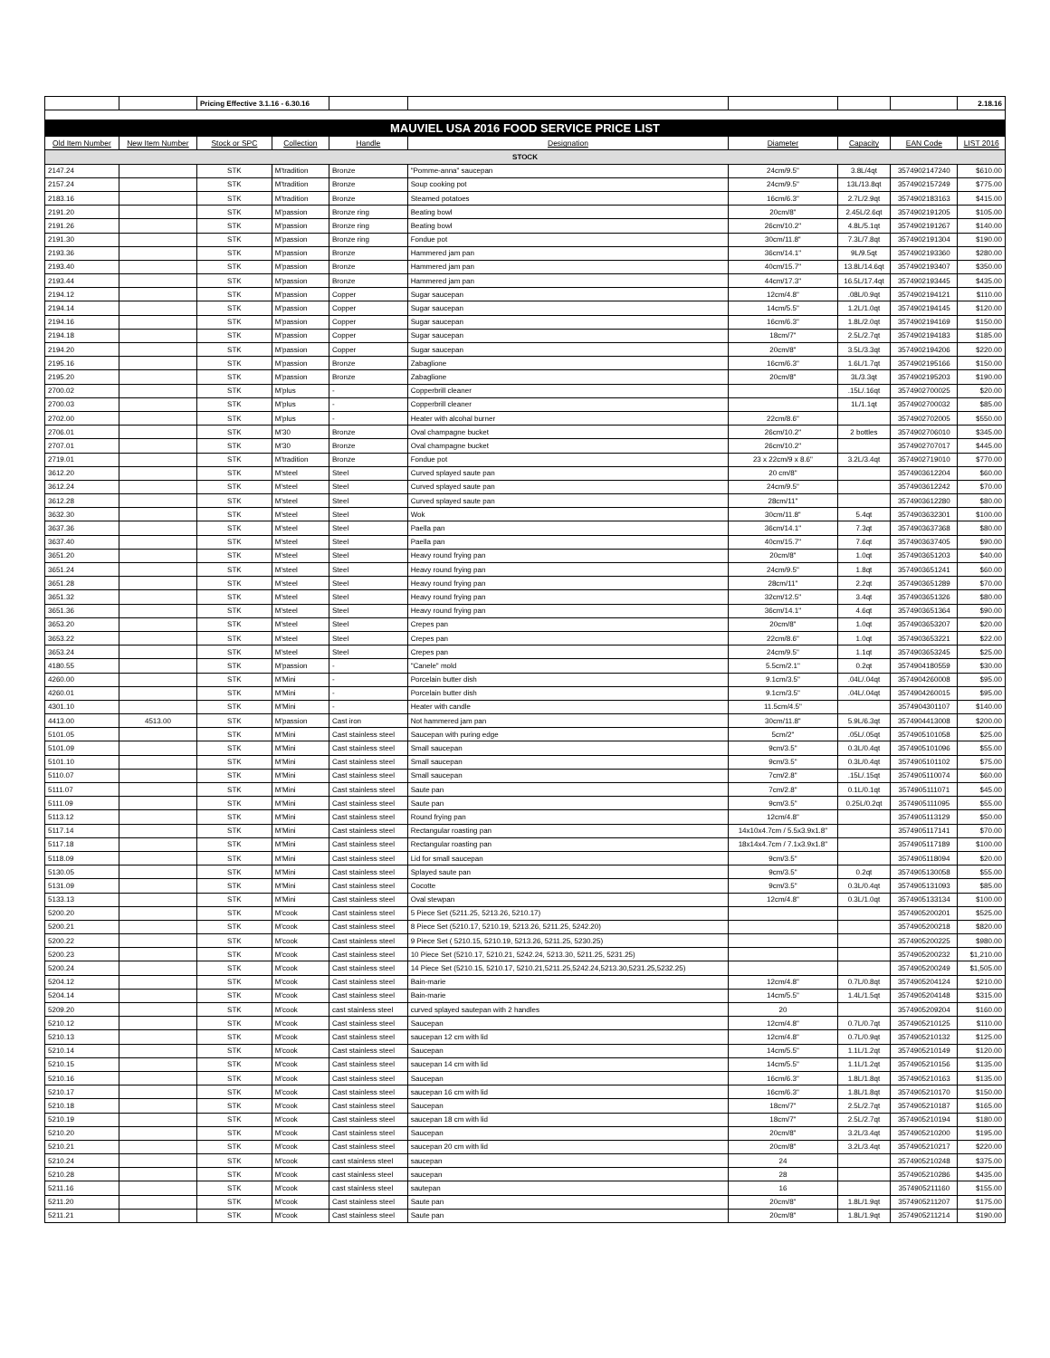| | | Pricing Effective 3.1.16 - 6.30.16 | | | | | | | 2.18.16 |
| MAUVIEL USA 2016 FOOD SERVICE PRICE LIST | | | | | | | | | |
| Old Item Number | New Item Number | Stock or SPC | Collection | Handle | Designation | Diameter | Capacity | EAN Code | LIST 2016 |
| STOCK | | | | | | | | | |
| 2147.24 | | STK | M'tradition | Bronze | "Pomme-anna" saucepan | 24cm/9.5" | 3.8L/4qt | 3574902147240 | $610.00 |
| 2157.24 | | STK | M'tradition | Bronze | Soup cooking pot | 24cm/9.5" | 13L/13.8qt | 3574902157249 | $775.00 |
| 2183.16 | | STK | M'tradition | Bronze | Steamed potatoes | 16cm/6.3" | 2.7L/2.9qt | 3574902183163 | $415.00 |
| 2191.20 | | STK | M'passion | Bronze ring | Beating bowl | 20cm/8" | 2.45L/2.6qt | 3574902191205 | $105.00 |
| 2191.26 | | STK | M'passion | Bronze ring | Beating bowl | 26cm/10.2" | 4.8L/5.1qt | 3574902191267 | $140.00 |
| 2191.30 | | STK | M'passion | Bronze ring | Fondue pot | 30cm/11.8" | 7.3L/7.8qt | 3574902191304 | $190.00 |
| 2193.36 | | STK | M'passion | Bronze | Hammered jam pan | 36cm/14.1" | 9L/9.5qt | 3574902193360 | $280.00 |
| 2193.40 | | STK | M'passion | Bronze | Hammered jam pan | 40cm/15.7" | 13.8L/14.6qt | 3574902193407 | $350.00 |
| 2193.44 | | STK | M'passion | Bronze | Hammered jam pan | 44cm/17.3" | 16.5L/17.4qt | 3574902193445 | $435.00 |
| 2194.12 | | STK | M'passion | Copper | Sugar saucepan | 12cm/4.8" | .08L/0.9qt | 3574902194121 | $110.00 |
| 2194.14 | | STK | M'passion | Copper | Sugar saucepan | 14cm/5.5" | 1.2L/1.0qt | 3574902194145 | $120.00 |
| 2194.16 | | STK | M'passion | Copper | Sugar saucepan | 16cm/6.3" | 1.8L/2.0qt | 3574902194169 | $150.00 |
| 2194.18 | | STK | M'passion | Copper | Sugar saucepan | 18cm/7" | 2.5L/2.7qt | 3574902194183 | $185.00 |
| 2194.20 | | STK | M'passion | Copper | Sugar saucepan | 20cm/8" | 3.5L/3.3qt | 3574902194206 | $220.00 |
| 2195.16 | | STK | M'passion | Bronze | Zabaglione | 16cm/6.3" | 1.6L/1.7qt | 3574902195166 | $150.00 |
| 2195.20 | | STK | M'passion | Bronze | Zabaglione | 20cm/8" | 3L/3.3qt | 3574902195203 | $190.00 |
| 2700.02 | | STK | M'plus | - | Copperbrill cleaner | | .15L/.16qt | 3574902700025 | $20.00 |
| 2700.03 | | STK | M'plus | - | Copperbrill cleaner | | 1L/1.1qt | 3574902700032 | $85.00 |
| 2702.00 | | STK | M'plus | - | Heater with alcohal burner | 22cm/8.6" | | 3574902702005 | $550.00 |
| 2706.01 | | STK | M'30 | Bronze | Oval champagne bucket | 26cm/10.2" | 2 bottles | 3574902706010 | $345.00 |
| 2707.01 | | STK | M'30 | Bronze | Oval champagne bucket | 26cm/10.2" | | 3574902707017 | $445.00 |
| 2719.01 | | STK | M'tradition | Bronze | Fondue pot | 23 x 22cm/9 x 8.6" | 3.2L/3.4qt | 3574902719010 | $770.00 |
| 3612.20 | | STK | M'steel | Steel | Curved splayed saute pan | 20 cm/8" | | 3574903612204 | $60.00 |
| 3612.24 | | STK | M'steel | Steel | Curved splayed saute pan | 24cm/9.5" | | 3574903612242 | $70.00 |
| 3612.28 | | STK | M'steel | Steel | Curved splayed saute pan | 28cm/11" | | 3574903612280 | $80.00 |
| 3632.30 | | STK | M'steel | Steel | Wok | 30cm/11.8" | 5.4qt | 3574903632301 | $100.00 |
| 3637.36 | | STK | M'steel | Steel | Paella pan | 36cm/14.1" | 7.3qt | 3574903637368 | $80.00 |
| 3637.40 | | STK | M'steel | Steel | Paella pan | 40cm/15.7" | 7.6qt | 3574903637405 | $90.00 |
| 3651.20 | | STK | M'steel | Steel | Heavy round frying pan | 20cm/8" | 1.0qt | 3574903651203 | $40.00 |
| 3651.24 | | STK | M'steel | Steel | Heavy round frying pan | 24cm/9.5" | 1.8qt | 3574903651241 | $60.00 |
| 3651.28 | | STK | M'steel | Steel | Heavy round frying pan | 28cm/11" | 2.2qt | 3574903651289 | $70.00 |
| 3651.32 | | STK | M'steel | Steel | Heavy round frying pan | 32cm/12.5" | 3.4qt | 3574903651326 | $80.00 |
| 3651.36 | | STK | M'steel | Steel | Heavy round frying pan | 36cm/14.1" | 4.6qt | 3574903651364 | $90.00 |
| 3653.20 | | STK | M'steel | Steel | Crepes pan | 20cm/8" | 1.0qt | 3574903653207 | $20.00 |
| 3653.22 | | STK | M'steel | Steel | Crepes pan | 22cm/8.6" | 1.0qt | 3574903653221 | $22.00 |
| 3653.24 | | STK | M'steel | Steel | Crepes pan | 24cm/9.5" | 1.1qt | 3574903653245 | $25.00 |
| 4180.55 | | STK | M'passion | - | "Canele" mold | 5.5cm/2.1" | 0.2qt | 3574904180559 | $30.00 |
| 4260.00 | | STK | M'Mini | - | Porcelain butter dish | 9.1cm/3.5" | .04L/.04qt | 3574904260008 | $95.00 |
| 4260.01 | | STK | M'Mini | - | Porcelain butter dish | 9.1cm/3.5" | .04L/.04qt | 3574904260015 | $95.00 |
| 4301.10 | | STK | M'Mini | - | Heater with candle | 11.5cm/4.5" | | 3574904301107 | $140.00 |
| 4413.00 | 4513.00 | STK | M'passion | Cast iron | Not hammered jam pan | 30cm/11.8" | 5.9L/6.3qt | 3574904413008 | $200.00 |
| 5101.05 | | STK | M'Mini | Cast stainless steel | Saucepan with puring edge | 5cm/2" | .05L/.05qt | 3574905101058 | $25.00 |
| 5101.09 | | STK | M'Mini | Cast stainless steel | Small saucepan | 9cm/3.5" | 0.3L/0.4qt | 3574905101096 | $55.00 |
| 5101.10 | | STK | M'Mini | Cast stainless steel | Small saucepan | 9cm/3.5" | 0.3L/0.4qt | 3574905101102 | $75.00 |
| 5110.07 | | STK | M'Mini | Cast stainless steel | Small saucepan | 7cm/2.8" | .15L/.15qt | 3574905110074 | $60.00 |
| 5111.07 | | STK | M'Mini | Cast stainless steel | Saute pan | 7cm/2.8" | 0.1L/0.1qt | 3574905111071 | $45.00 |
| 5111.09 | | STK | M'Mini | Cast stainless steel | Saute pan | 9cm/3.5" | 0.25L/0.2qt | 3574905111095 | $55.00 |
| 5113.12 | | STK | M'Mini | Cast stainless steel | Round frying pan | 12cm/4.8" | | 3574905113129 | $50.00 |
| 5117.14 | | STK | M'Mini | Cast stainless steel | Rectangular roasting pan | 14x10x4.7cm / 5.5x3.9x1.8" | | 3574905117141 | $70.00 |
| 5117.18 | | STK | M'Mini | Cast stainless steel | Rectangular roasting pan | 18x14x4.7cm / 7.1x3.9x1.8" | | 3574905117189 | $100.00 |
| 5118.09 | | STK | M'Mini | Cast stainless steel | Lid for small saucepan | 9cm/3.5" | | 3574905118094 | $20.00 |
| 5130.05 | | STK | M'Mini | Cast stainless steel | Splayed saute pan | 9cm/3.5" | 0.2qt | 3574905130058 | $55.00 |
| 5131.09 | | STK | M'Mini | Cast stainless steel | Cocotte | 9cm/3.5" | 0.3L/0.4qt | 3574905131093 | $85.00 |
| 5133.13 | | STK | M'Mini | Cast stainless steel | Oval stewpan | 12cm/4.8" | 0.3L/1.0qt | 3574905133134 | $100.00 |
| 5200.20 | | STK | M'cook | Cast stainless steel | 5 Piece Set (5211.25, 5213.26, 5210.17) | | | 3574905200201 | $525.00 |
| 5200.21 | | STK | M'cook | Cast stainless steel | 8 Piece Set (5210.17, 5210.19, 5213.26, 5211.25, 5242.20) | | | 3574905200218 | $820.00 |
| 5200.22 | | STK | M'cook | Cast stainless steel | 9 Piece Set ( 5210.15, 5210.19, 5213.26, 5211.25, 5230.25) | | | 3574905200225 | $980.00 |
| 5200.23 | | STK | M'cook | Cast stainless steel | 10 Piece Set (5210.17, 5210.21, 5242.24, 5213.30, 5211.25, 5231.25) | | | 3574905200232 | $1,210.00 |
| 5200.24 | | STK | M'cook | Cast stainless steel | 14 Piece Set (5210.15, 5210.17, 5210.21,5211.25,5242.24,5213.30,5231.25,5232.25) | | | 3574905200249 | $1,505.00 |
| 5204.12 | | STK | M'cook | Cast stainless steel | Bain-marie | 12cm/4.8" | 0.7L/0.8qt | 3574905204124 | $210.00 |
| 5204.14 | | STK | M'cook | Cast stainless steel | Bain-marie | 14cm/5.5" | 1.4L/1.5qt | 3574905204148 | $315.00 |
| 5209.20 | | STK | M'cook | cast stainless steel | curved splayed sautepan with 2 handles | 20 | | 3574905209204 | $160.00 |
| 5210.12 | | STK | M'cook | Cast stainless steel | Saucepan | 12cm/4.8" | 0.7L/0.7qt | 3574905210125 | $110.00 |
| 5210.13 | | STK | M'cook | Cast stainless steel | saucepan 12 cm with lid | 12cm/4.8" | 0.7L/0.9qt | 3574905210132 | $125.00 |
| 5210.14 | | STK | M'cook | Cast stainless steel | Saucepan | 14cm/5.5" | 1.1L/1.2qt | 3574905210149 | $120.00 |
| 5210.15 | | STK | M'cook | Cast stainless steel | saucepan 14 cm with lid | 14cm/5.5" | 1.1L/1.2qt | 3574905210156 | $135.00 |
| 5210.16 | | STK | M'cook | Cast stainless steel | Saucepan | 16cm/6.3" | 1.8L/1.8qt | 3574905210163 | $135.00 |
| 5210.17 | | STK | M'cook | Cast stainless steel | saucepan 16 cm with lid | 16cm/6.3" | 1.8L/1.8qt | 3574905210170 | $150.00 |
| 5210.18 | | STK | M'cook | Cast stainless steel | Saucepan | 18cm/7" | 2.5L/2.7qt | 3574905210187 | $165.00 |
| 5210.19 | | STK | M'cook | Cast stainless steel | saucepan 18 cm with lid | 18cm/7" | 2.5L/2.7qt | 3574905210194 | $180.00 |
| 5210.20 | | STK | M'cook | Cast stainless steel | Saucepan | 20cm/8" | 3.2L/3.4qt | 3574905210200 | $195.00 |
| 5210.21 | | STK | M'cook | Cast stainless steel | saucepan 20 cm with lid | 20cm/8" | 3.2L/3.4qt | 3574905210217 | $220.00 |
| 5210.24 | | STK | M'cook | cast stainless steel | saucepan | 24 | | 3574905210248 | $375.00 |
| 5210.28 | | STK | M'cook | cast stainless steel | saucepan | 28 | | 3574905210286 | $435.00 |
| 5211.16 | | STK | M'cook | cast stainless steel | sautepan | 16 | | 3574905211160 | $155.00 |
| 5211.20 | | STK | M'cook | Cast stainless steel | Saute pan | 20cm/8" | 1.8L/1.9qt | 3574905211207 | $175.00 |
| 5211.21 | | STK | M'cook | Cast stainless steel | Saute pan | 20cm/8" | 1.8L/1.9qt | 3574905211214 | $190.00 |